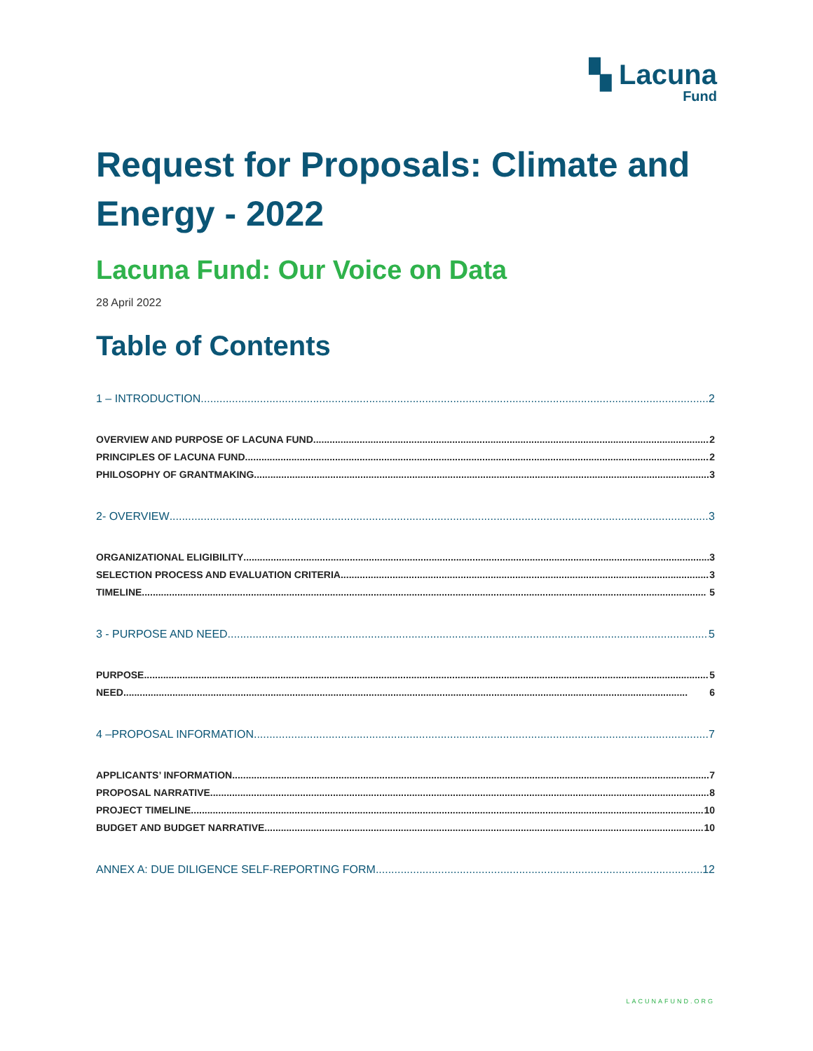▚ Lacuna
Fund
Request for Proposals: Climate and Energy - 2022
Lacuna Fund: Our Voice on Data
28 April 2022
Table of Contents
1 – INTRODUCTION 2
OVERVIEW AND PURPOSE OF LACUNA FUND 2
PRINCIPLES OF LACUNA FUND 2
PHILOSOPHY OF GRANTMAKING 3
2- OVERVIEW 3
ORGANIZATIONAL ELIGIBILITY 3
SELECTION PROCESS AND EVALUATION CRITERIA 3
TIMELINE 5
3 - PURPOSE AND NEED 5
PURPOSE 5
NEED 6
4 –PROPOSAL INFORMATION 7
APPLICANTS’ INFORMATION 7
PROPOSAL NARRATIVE 8
PROJECT TIMELINE 10
BUDGET AND BUDGET NARRATIVE 10
ANNEX A: DUE DILIGENCE SELF-REPORTING FORM 12
LACUNAFUND.ORG